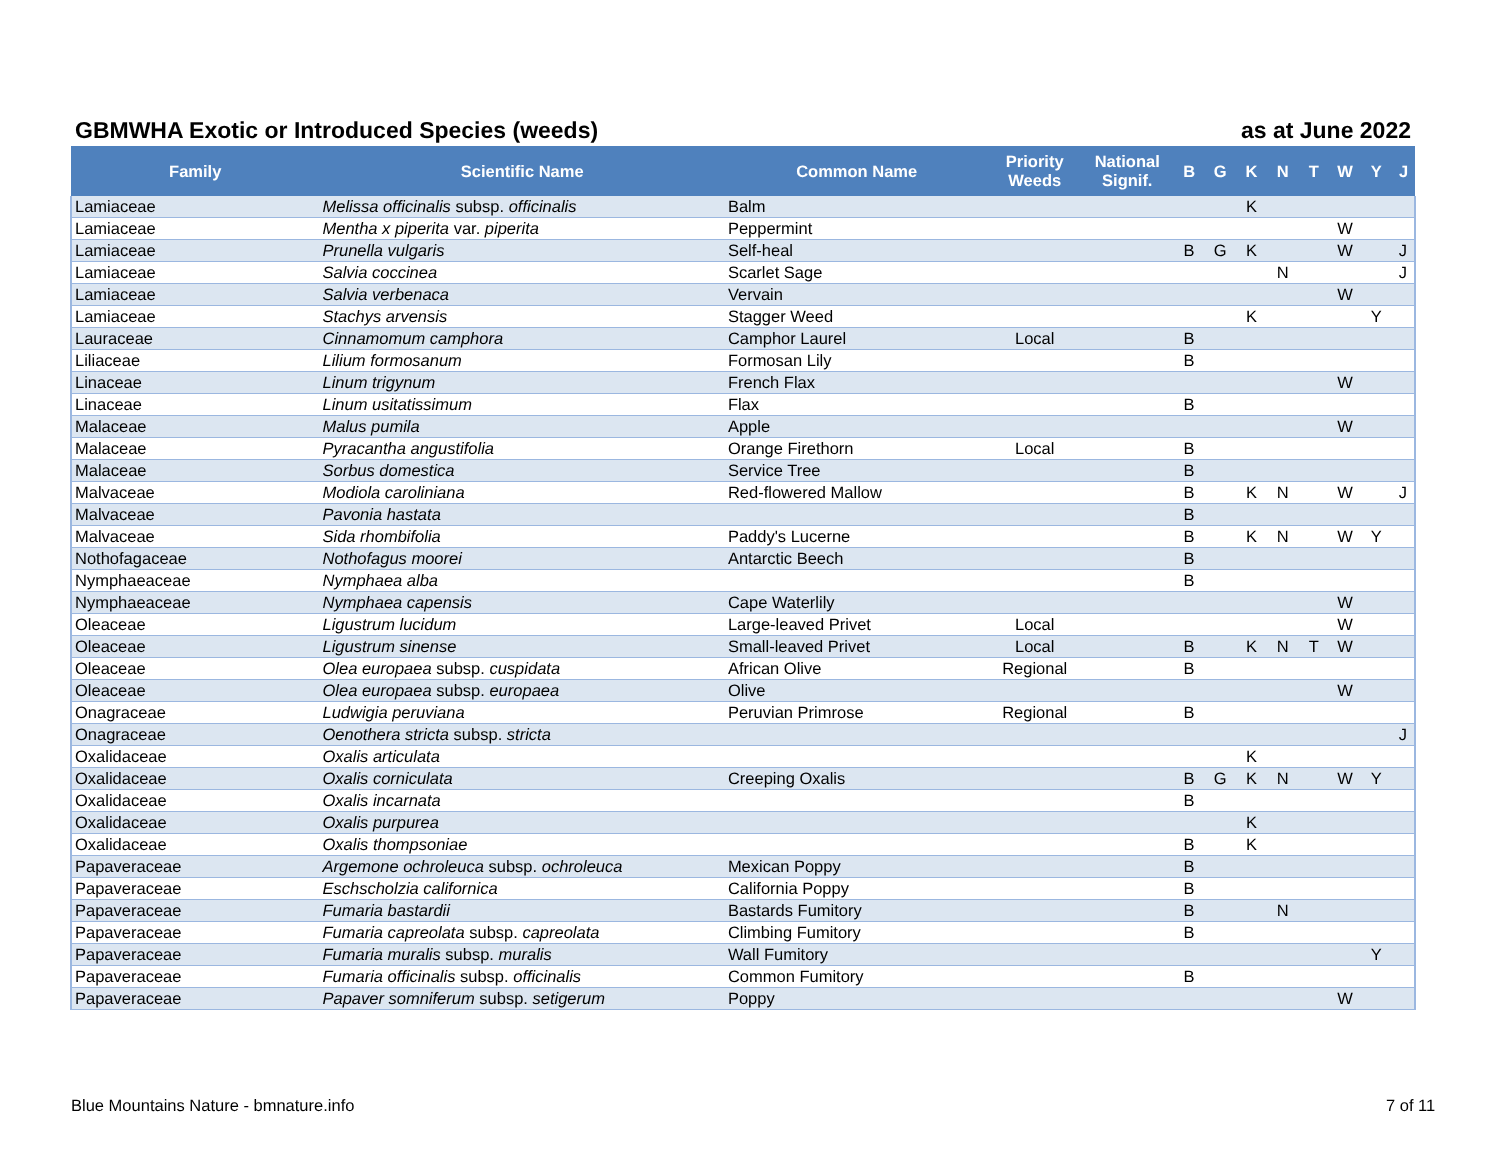GBMWHA Exotic or Introduced Species (weeds) as at June 2022
| Family | Scientific Name | Common Name | Priority Weeds | National Signif. | B | G | K | N | T | W | Y | J |
| --- | --- | --- | --- | --- | --- | --- | --- | --- | --- | --- | --- | --- |
| Lamiaceae | Melissa officinalis subsp. officinalis | Balm | | | | | K | | | | | |
| Lamiaceae | Mentha x piperita var. piperita | Peppermint | | | | | | | | W | | |
| Lamiaceae | Prunella vulgaris | Self-heal | | | B | G | K | | | W | | J |
| Lamiaceae | Salvia coccinea | Scarlet Sage | | | | | | N | | | | J |
| Lamiaceae | Salvia verbenaca | Vervain | | | | | | | | W | | |
| Lamiaceae | Stachys arvensis | Stagger Weed | | | | | K | | | | Y | |
| Lauraceae | Cinnamomum camphora | Camphor Laurel | Local | | B | | | | | | | |
| Liliaceae | Lilium formosanum | Formosan Lily | | | B | | | | | | | |
| Linaceae | Linum trigynum | French Flax | | | | | | | | W | | |
| Linaceae | Linum usitatissimum | Flax | | | B | | | | | | | |
| Malaceae | Malus pumila | Apple | | | | | | | | W | | |
| Malaceae | Pyracantha angustifolia | Orange Firethorn | Local | | B | | | | | | | |
| Malaceae | Sorbus domestica | Service Tree | | | B | | | | | | | |
| Malvaceae | Modiola caroliniana | Red-flowered Mallow | | | B | | K | N | | W | | J |
| Malvaceae | Pavonia hastata | | | | B | | | | | | | |
| Malvaceae | Sida rhombifolia | Paddy's Lucerne | | | B | | K | N | | W | Y | |
| Nothofagaceae | Nothofagus moorei | Antarctic Beech | | | B | | | | | | | |
| Nymphaeaceae | Nymphaea alba | | | | B | | | | | | | |
| Nymphaeaceae | Nymphaea capensis | Cape Waterlily | | | | | | | | W | | |
| Oleaceae | Ligustrum lucidum | Large-leaved Privet | Local | | | | | | | W | | |
| Oleaceae | Ligustrum sinense | Small-leaved Privet | Local | | B | | K | N | T | W | | |
| Oleaceae | Olea europaea subsp. cuspidata | African Olive | Regional | | B | | | | | | | |
| Oleaceae | Olea europaea subsp. europaea | Olive | | | | | | | | W | | |
| Onagraceae | Ludwigia peruviana | Peruvian Primrose | Regional | | B | | | | | | | |
| Onagraceae | Oenothera stricta subsp. stricta | | | | | | | | | | | J |
| Oxalidaceae | Oxalis articulata | | | | | | K | | | | | |
| Oxalidaceae | Oxalis corniculata | Creeping Oxalis | | | B | G | K | N | | W | Y | |
| Oxalidaceae | Oxalis incarnata | | | | B | | | | | | | |
| Oxalidaceae | Oxalis purpurea | | | | | | K | | | | | |
| Oxalidaceae | Oxalis thompsoniae | | | | B | | K | | | | | |
| Papaveraceae | Argemone ochroleuca subsp. ochroleuca | Mexican Poppy | | | B | | | | | | | |
| Papaveraceae | Eschscholzia californica | California Poppy | | | B | | | | | | | |
| Papaveraceae | Fumaria bastardii | Bastards Fumitory | | | B | | | N | | | | |
| Papaveraceae | Fumaria capreolata subsp. capreolata | Climbing Fumitory | | | B | | | | | | | |
| Papaveraceae | Fumaria muralis subsp. muralis | Wall Fumitory | | | | | | | | | Y | |
| Papaveraceae | Fumaria officinalis subsp. officinalis | Common Fumitory | | | B | | | | | | | |
| Papaveraceae | Papaver somniferum subsp. setigerum | Poppy | | | | | | | | W | | |
Blue Mountains Nature - bmnature.info
7 of 11